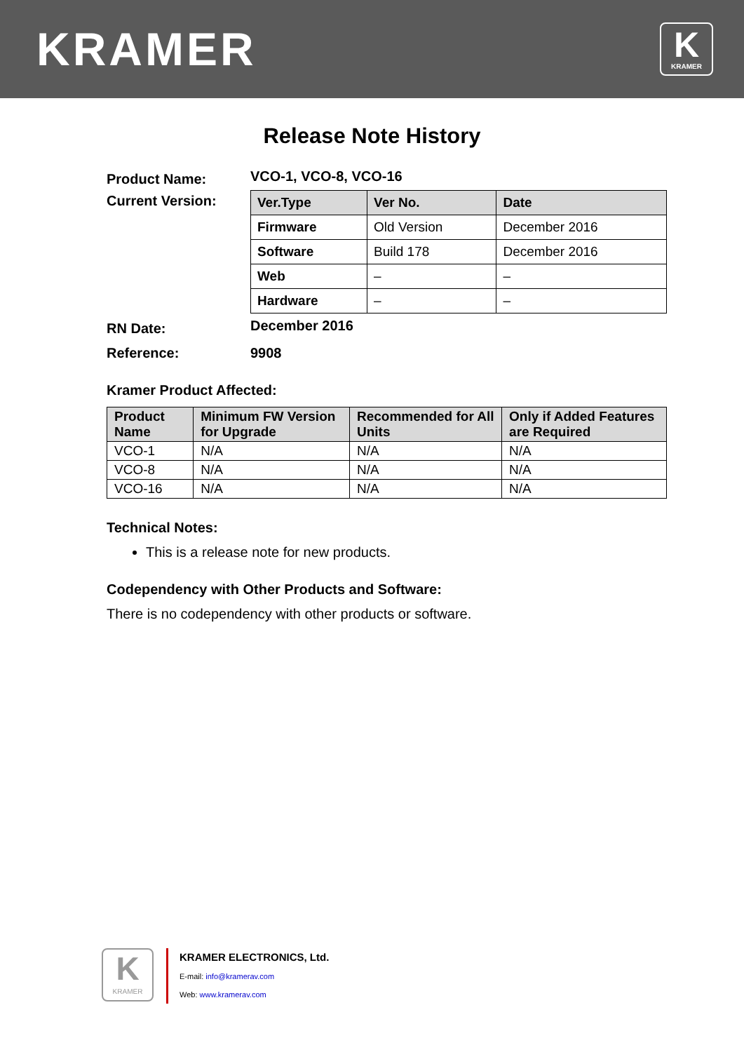KRAMER
K
KRAMER
Release Note History
| Product Name: | VCO-1, VCO-8, VCO-16 |
| Current Version: | / Ver.Type / Ver No. / Date / / Firmware / Old Version / December 2016 / / Software / Build 178 / December 2016 / / Web / – / – / / Hardware / – / – / |
| RN Date: | December 2016 |
| Reference: | 9908 |
Kramer Product Affected:
| Product Name | Minimum FW Version for Upgrade | Recommended for All Units | Only if Added Features are Required |
| --- | --- | --- | --- |
| VCO-1 | N/A | N/A | N/A |
| VCO-8 | N/A | N/A | N/A |
| VCO-16 | N/A | N/A | N/A |
Technical Notes:
This is a release note for new products.
Codependency with Other Products and Software:
There is no codependency with other products or software.
K
KRAMER
KRAMER ELECTRONICS, Ltd.
E-mail: info@kramerav.com
Web: www.kramerav.com